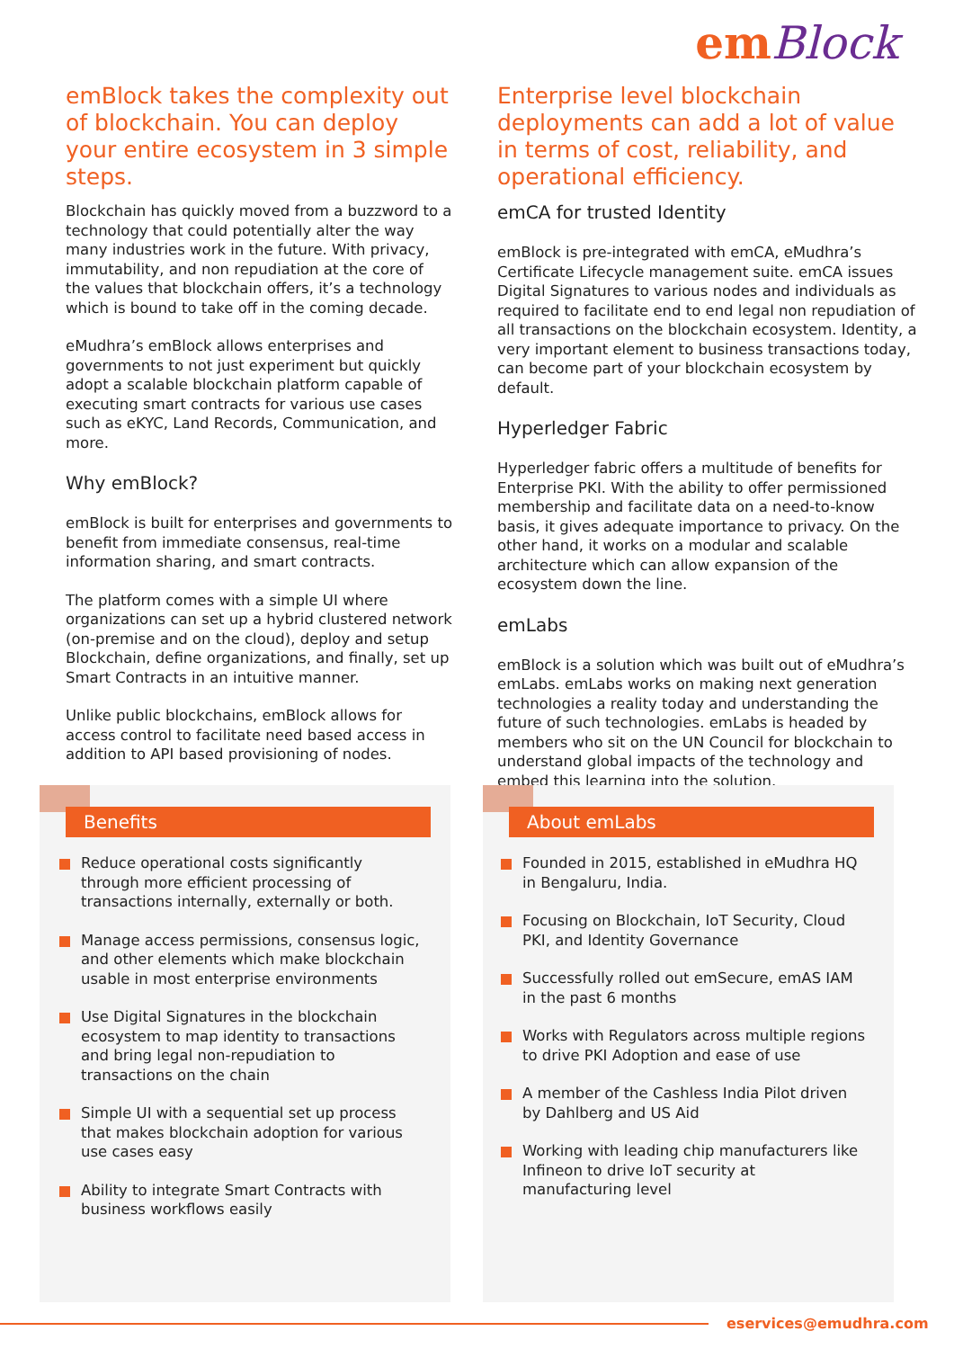emBlock
emBlock takes the complexity out of blockchain. You can deploy your entire ecosystem in 3 simple steps.
Blockchain has quickly moved from a buzzword to a technology that could potentially alter the way many industries work in the future. With privacy, immutability, and non repudiation at the core of the values that blockchain offers, it’s a technology which is bound to take off in the coming decade.
eMudhra’s emBlock allows enterprises and governments to not just experiment but quickly adopt a scalable blockchain platform capable of executing smart contracts for various use cases such as eKYC, Land Records, Communication, and more.
Why emBlock?
emBlock is built for enterprises and governments to benefit from immediate consensus, real-time information sharing, and smart contracts.
The platform comes with a simple UI where organizations can set up a hybrid clustered network (on-premise and on the cloud), deploy and setup Blockchain, define organizations, and finally, set up Smart Contracts in an intuitive manner.
Unlike public blockchains, emBlock allows for access control to facilitate need based access in addition to API based provisioning of nodes.
Enterprise level blockchain deployments can add a lot of value in terms of cost, reliability, and operational efficiency.
emCA for trusted Identity
emBlock is pre-integrated with emCA, eMudhra’s Certificate Lifecycle management suite. emCA issues Digital Signatures to various nodes and individuals as required to facilitate end to end legal non repudiation of all transactions on the blockchain ecosystem. Identity, a very important element to business transactions today, can become part of your blockchain ecosystem by default.
Hyperledger Fabric
Hyperledger fabric offers a multitude of benefits for Enterprise PKI. With the ability to offer permissioned membership and facilitate data on a need-to-know basis, it gives adequate importance to privacy. On the other hand, it works on a modular and scalable architecture which can allow expansion of the ecosystem down the line.
emLabs
emBlock is a solution which was built out of eMudhra’s emLabs. emLabs works on making next generation technologies a reality today and understanding the future of such technologies. emLabs is headed by members who sit on the UN Council for blockchain to understand global impacts of the technology and embed this learning into the solution.
Benefits
Reduce operational costs significantly through more efficient processing of transactions internally, externally or both.
Manage access permissions, consensus logic, and other elements which make blockchain usable in most enterprise environments
Use Digital Signatures in the blockchain ecosystem to map identity to transactions and bring legal non-repudiation to transactions on the chain
Simple UI with a sequential set up process that makes blockchain adoption for various use cases easy
Ability to integrate Smart Contracts with business workflows easily
About emLabs
Founded in 2015, established in eMudhra HQ in Bengaluru, India.
Focusing on Blockchain, IoT Security, Cloud PKI, and Identity Governance
Successfully rolled out emSecure, emAS IAM in the past 6 months
Works with Regulators across multiple regions to drive PKI Adoption and ease of use
A member of the Cashless India Pilot driven by Dahlberg and US Aid
Working with leading chip manufacturers like Infineon to drive IoT security at manufacturing level
eservices@emudhra.com